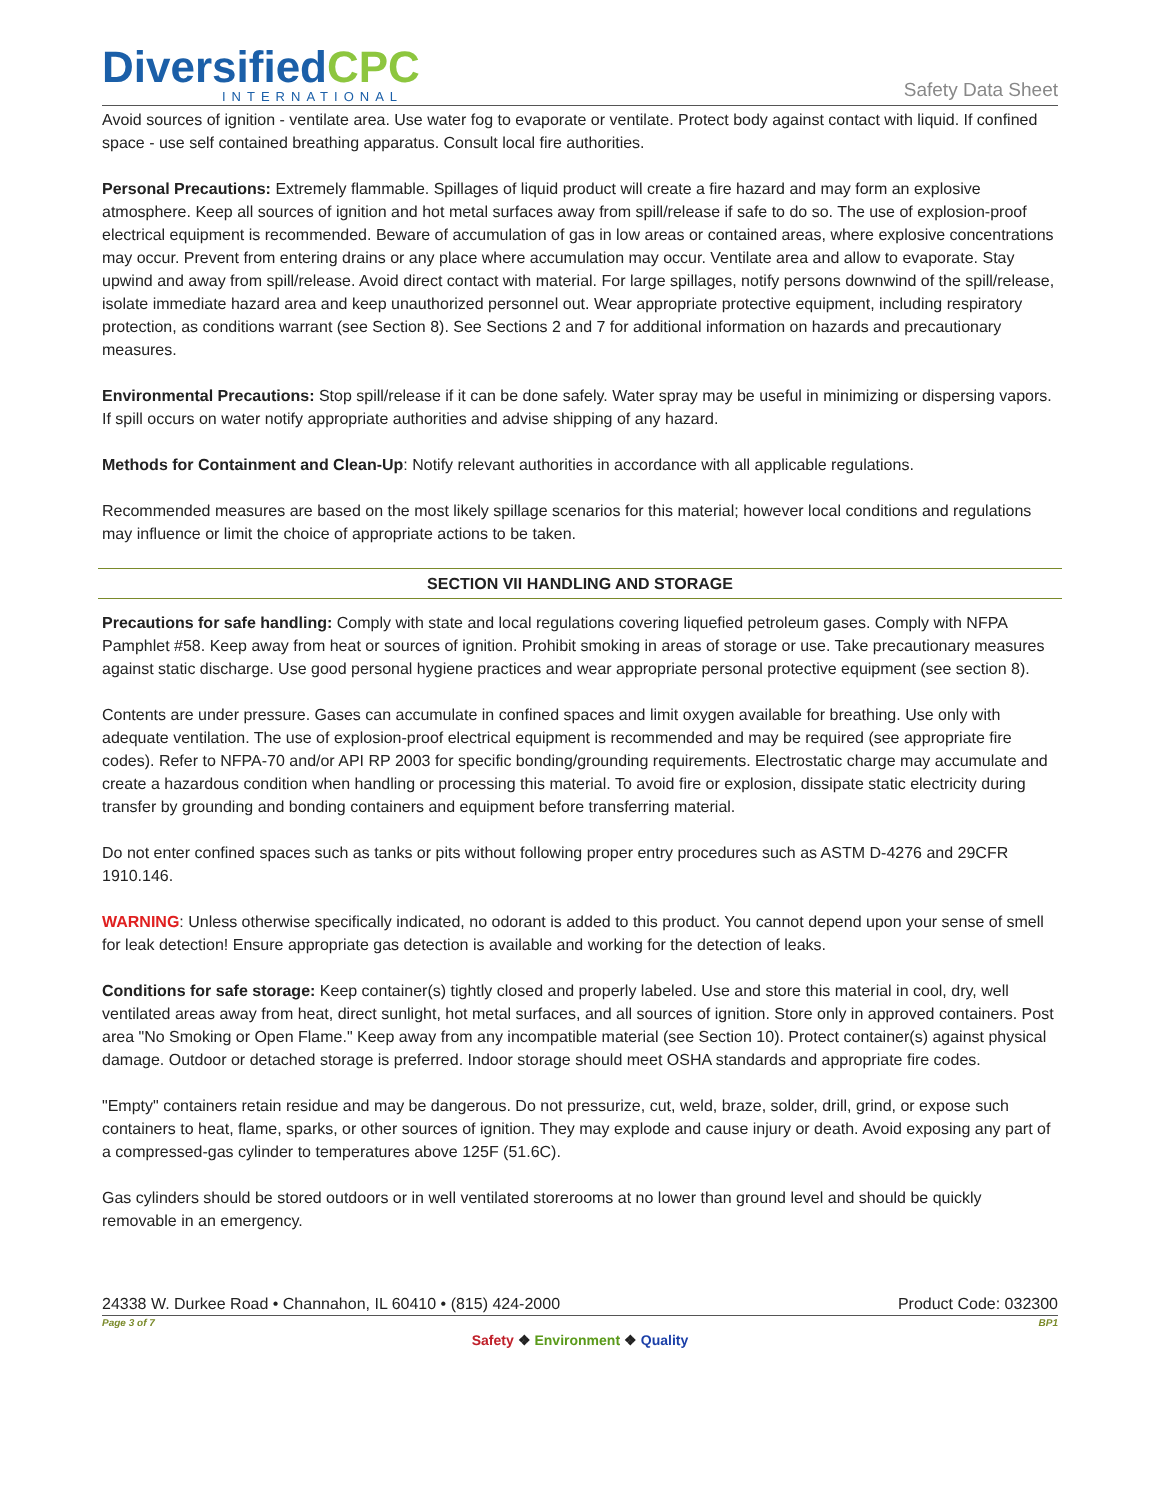DiversifiedCPC
INTERNATIONAL
Safety Data Sheet
Avoid sources of ignition - ventilate area. Use water fog to evaporate or ventilate. Protect body against contact with liquid. If confined space - use self contained breathing apparatus. Consult local fire authorities.
Personal Precautions: Extremely flammable. Spillages of liquid product will create a fire hazard and may form an explosive atmosphere. Keep all sources of ignition and hot metal surfaces away from spill/release if safe to do so. The use of explosion-proof electrical equipment is recommended. Beware of accumulation of gas in low areas or contained areas, where explosive concentrations may occur. Prevent from entering drains or any place where accumulation may occur. Ventilate area and allow to evaporate. Stay upwind and away from spill/release. Avoid direct contact with material. For large spillages, notify persons downwind of the spill/release, isolate immediate hazard area and keep unauthorized personnel out. Wear appropriate protective equipment, including respiratory protection, as conditions warrant (see Section 8). See Sections 2 and 7 for additional information on hazards and precautionary measures.
Environmental Precautions: Stop spill/release if it can be done safely. Water spray may be useful in minimizing or dispersing vapors. If spill occurs on water notify appropriate authorities and advise shipping of any hazard.
Methods for Containment and Clean-Up: Notify relevant authorities in accordance with all applicable regulations.
Recommended measures are based on the most likely spillage scenarios for this material; however local conditions and regulations may influence or limit the choice of appropriate actions to be taken.
SECTION VII HANDLING AND STORAGE
Precautions for safe handling: Comply with state and local regulations covering liquefied petroleum gases. Comply with NFPA Pamphlet #58. Keep away from heat or sources of ignition. Prohibit smoking in areas of storage or use. Take precautionary measures against static discharge. Use good personal hygiene practices and wear appropriate personal protective equipment (see section 8).
Contents are under pressure. Gases can accumulate in confined spaces and limit oxygen available for breathing. Use only with adequate ventilation. The use of explosion-proof electrical equipment is recommended and may be required (see appropriate fire codes). Refer to NFPA-70 and/or API RP 2003 for specific bonding/grounding requirements. Electrostatic charge may accumulate and create a hazardous condition when handling or processing this material. To avoid fire or explosion, dissipate static electricity during transfer by grounding and bonding containers and equipment before transferring material.
Do not enter confined spaces such as tanks or pits without following proper entry procedures such as ASTM D-4276 and 29CFR 1910.146.
WARNING: Unless otherwise specifically indicated, no odorant is added to this product. You cannot depend upon your sense of smell for leak detection! Ensure appropriate gas detection is available and working for the detection of leaks.
Conditions for safe storage: Keep container(s) tightly closed and properly labeled. Use and store this material in cool, dry, well ventilated areas away from heat, direct sunlight, hot metal surfaces, and all sources of ignition. Store only in approved containers. Post area "No Smoking or Open Flame." Keep away from any incompatible material (see Section 10). Protect container(s) against physical damage. Outdoor or detached storage is preferred. Indoor storage should meet OSHA standards and appropriate fire codes.
"Empty" containers retain residue and may be dangerous. Do not pressurize, cut, weld, braze, solder, drill, grind, or expose such containers to heat, flame, sparks, or other sources of ignition. They may explode and cause injury or death. Avoid exposing any part of a compressed-gas cylinder to temperatures above 125F (51.6C).
Gas cylinders should be stored outdoors or in well ventilated storerooms at no lower than ground level and should be quickly removable in an emergency.
24338 W. Durkee Road • Channahon, IL 60410 • (815) 424-2000 Product Code: 032300
Page 3 of 7 BP1
Safety ❖ Environment ❖ Quality